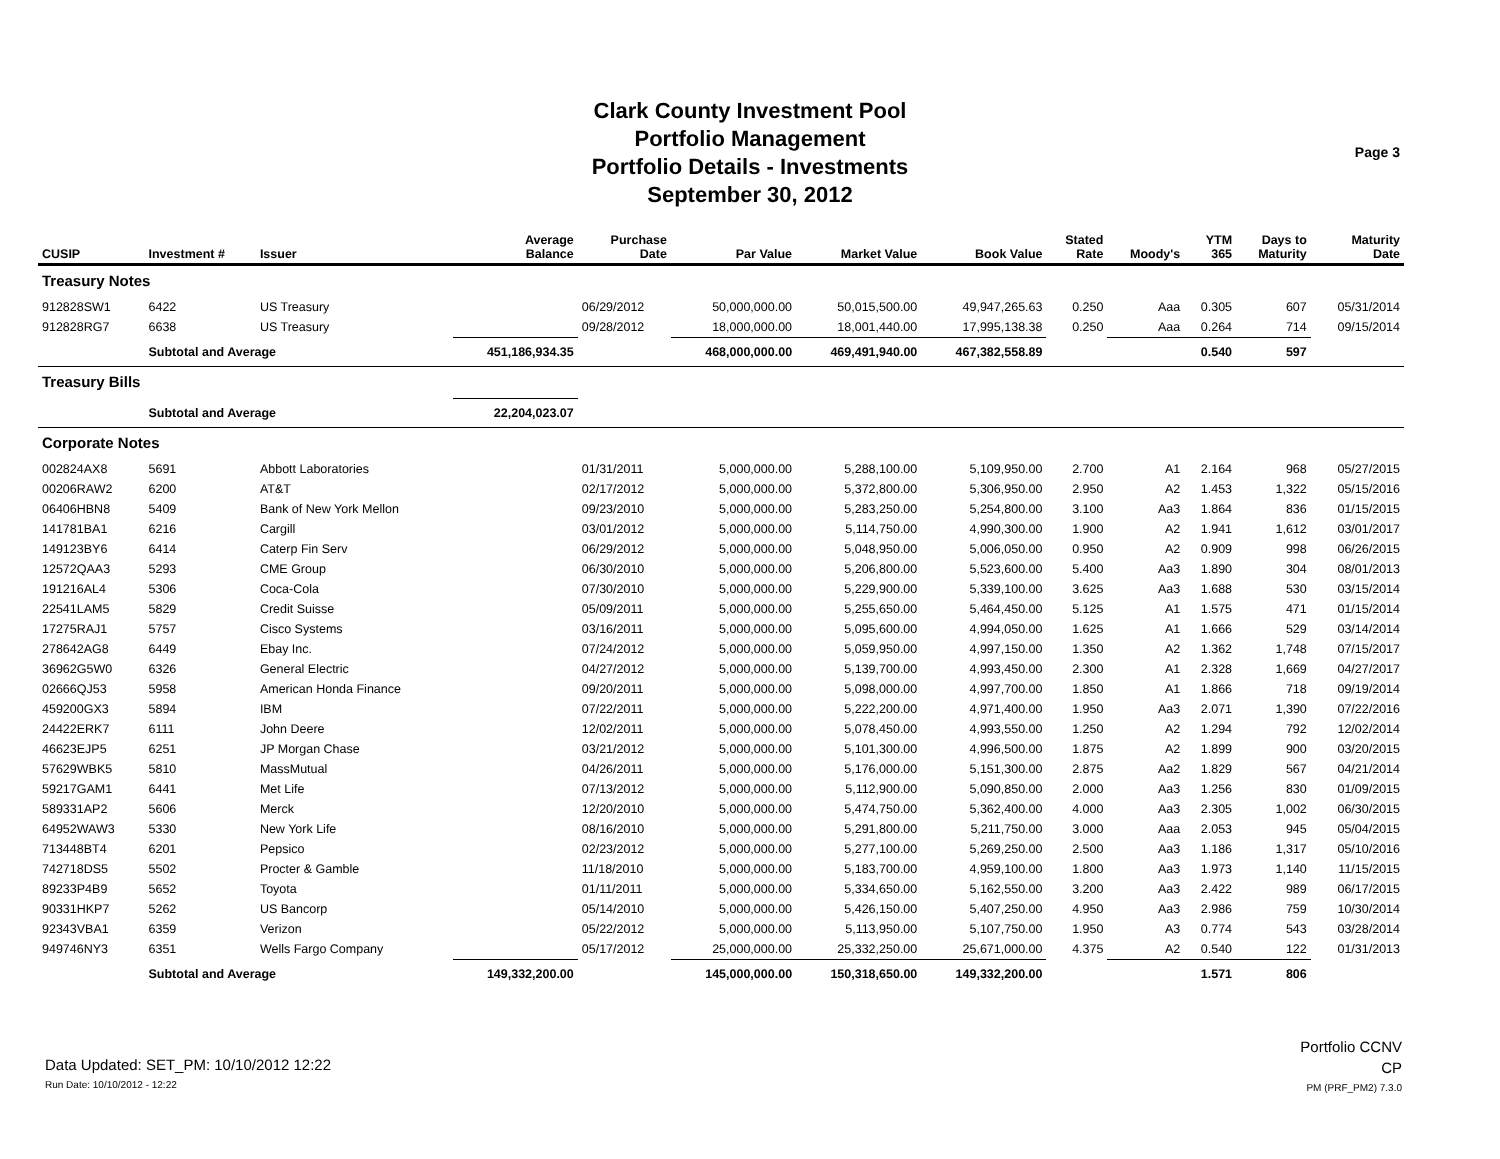Clark County Investment Pool
Portfolio Management
Portfolio Details - Investments
September 30, 2012
Page 3
| CUSIP | Investment # | Issuer | Average Balance | Purchase Date | Par Value | Market Value | Book Value | Stated Rate | Moody's | YTM 365 | Days to Maturity | Maturity Date |
| --- | --- | --- | --- | --- | --- | --- | --- | --- | --- | --- | --- | --- |
| Treasury Notes | | | | | | | | | | | | |
| 912828SW1 | 6422 | US Treasury | | 06/29/2012 | 50,000,000.00 | 50,015,500.00 | 49,947,265.63 | 0.250 | Aaa | 0.305 | 607 | 05/31/2014 |
| 912828RG7 | 6638 | US Treasury | | 09/28/2012 | 18,000,000.00 | 18,001,440.00 | 17,995,138.38 | 0.250 | Aaa | 0.264 | 714 | 09/15/2014 |
| | Subtotal and Average | | 451,186,934.35 | | 468,000,000.00 | 469,491,940.00 | 467,382,558.89 | | | 0.540 | 597 | |
| Treasury Bills | | | | | | | | | | | | |
| | Subtotal and Average | | 22,204,023.07 | | | | | | | | | |
| Corporate Notes | | | | | | | | | | | | |
| 002824AX8 | 5691 | Abbott Laboratories | | 01/31/2011 | 5,000,000.00 | 5,288,100.00 | 5,109,950.00 | 2.700 | A1 | 2.164 | 968 | 05/27/2015 |
| 00206RAW2 | 6200 | AT&T | | 02/17/2012 | 5,000,000.00 | 5,372,800.00 | 5,306,950.00 | 2.950 | A2 | 1.453 | 1,322 | 05/15/2016 |
| 06406HBN8 | 5409 | Bank of New York Mellon | | 09/23/2010 | 5,000,000.00 | 5,283,250.00 | 5,254,800.00 | 3.100 | Aa3 | 1.864 | 836 | 01/15/2015 |
| 141781BA1 | 6216 | Cargill | | 03/01/2012 | 5,000,000.00 | 5,114,750.00 | 4,990,300.00 | 1.900 | A2 | 1.941 | 1,612 | 03/01/2017 |
| 149123BY6 | 6414 | Caterp Fin Serv | | 06/29/2012 | 5,000,000.00 | 5,048,950.00 | 5,006,050.00 | 0.950 | A2 | 0.909 | 998 | 06/26/2015 |
| 12572QAA3 | 5293 | CME Group | | 06/30/2010 | 5,000,000.00 | 5,206,800.00 | 5,523,600.00 | 5.400 | Aa3 | 1.890 | 304 | 08/01/2013 |
| 191216AL4 | 5306 | Coca-Cola | | 07/30/2010 | 5,000,000.00 | 5,229,900.00 | 5,339,100.00 | 3.625 | Aa3 | 1.688 | 530 | 03/15/2014 |
| 22541LAM5 | 5829 | Credit Suisse | | 05/09/2011 | 5,000,000.00 | 5,255,650.00 | 5,464,450.00 | 5.125 | A1 | 1.575 | 471 | 01/15/2014 |
| 17275RAJ1 | 5757 | Cisco Systems | | 03/16/2011 | 5,000,000.00 | 5,095,600.00 | 4,994,050.00 | 1.625 | A1 | 1.666 | 529 | 03/14/2014 |
| 278642AG8 | 6449 | Ebay Inc. | | 07/24/2012 | 5,000,000.00 | 5,059,950.00 | 4,997,150.00 | 1.350 | A2 | 1.362 | 1,748 | 07/15/2017 |
| 36962G5W0 | 6326 | General Electric | | 04/27/2012 | 5,000,000.00 | 5,139,700.00 | 4,993,450.00 | 2.300 | A1 | 2.328 | 1,669 | 04/27/2017 |
| 02666QJ53 | 5958 | American Honda Finance | | 09/20/2011 | 5,000,000.00 | 5,098,000.00 | 4,997,700.00 | 1.850 | A1 | 1.866 | 718 | 09/19/2014 |
| 459200GX3 | 5894 | IBM | | 07/22/2011 | 5,000,000.00 | 5,222,200.00 | 4,971,400.00 | 1.950 | Aa3 | 2.071 | 1,390 | 07/22/2016 |
| 24422ERK7 | 6111 | John Deere | | 12/02/2011 | 5,000,000.00 | 5,078,450.00 | 4,993,550.00 | 1.250 | A2 | 1.294 | 792 | 12/02/2014 |
| 46623EJP5 | 6251 | JP Morgan Chase | | 03/21/2012 | 5,000,000.00 | 5,101,300.00 | 4,996,500.00 | 1.875 | A2 | 1.899 | 900 | 03/20/2015 |
| 57629WBK5 | 5810 | MassMutual | | 04/26/2011 | 5,000,000.00 | 5,176,000.00 | 5,151,300.00 | 2.875 | Aa2 | 1.829 | 567 | 04/21/2014 |
| 59217GAM1 | 6441 | Met Life | | 07/13/2012 | 5,000,000.00 | 5,112,900.00 | 5,090,850.00 | 2.000 | Aa3 | 1.256 | 830 | 01/09/2015 |
| 589331AP2 | 5606 | Merck | | 12/20/2010 | 5,000,000.00 | 5,474,750.00 | 5,362,400.00 | 4.000 | Aa3 | 2.305 | 1,002 | 06/30/2015 |
| 64952WAW3 | 5330 | New York Life | | 08/16/2010 | 5,000,000.00 | 5,291,800.00 | 5,211,750.00 | 3.000 | Aaa | 2.053 | 945 | 05/04/2015 |
| 713448BT4 | 6201 | Pepsico | | 02/23/2012 | 5,000,000.00 | 5,277,100.00 | 5,269,250.00 | 2.500 | Aa3 | 1.186 | 1,317 | 05/10/2016 |
| 742718DS5 | 5502 | Procter & Gamble | | 11/18/2010 | 5,000,000.00 | 5,183,700.00 | 4,959,100.00 | 1.800 | Aa3 | 1.973 | 1,140 | 11/15/2015 |
| 89233P4B9 | 5652 | Toyota | | 01/11/2011 | 5,000,000.00 | 5,334,650.00 | 5,162,550.00 | 3.200 | Aa3 | 2.422 | 989 | 06/17/2015 |
| 90331HKP7 | 5262 | US Bancorp | | 05/14/2010 | 5,000,000.00 | 5,426,150.00 | 5,407,250.00 | 4.950 | Aa3 | 2.986 | 759 | 10/30/2014 |
| 92343VBA1 | 6359 | Verizon | | 05/22/2012 | 5,000,000.00 | 5,113,950.00 | 5,107,750.00 | 1.950 | A3 | 0.774 | 543 | 03/28/2014 |
| 949746NY3 | 6351 | Wells Fargo Company | | 05/17/2012 | 25,000,000.00 | 25,332,250.00 | 25,671,000.00 | 4.375 | A2 | 0.540 | 122 | 01/31/2013 |
| | Subtotal and Average | | 149,332,200.00 | | 145,000,000.00 | 150,318,650.00 | 149,332,200.00 | | | 1.571 | 806 | |
Data Updated: SET_PM: 10/10/2012 12:22
Run Date: 10/10/2012 - 12:22
Portfolio CCNV
CP
PM (PRF_PM2) 7.3.0